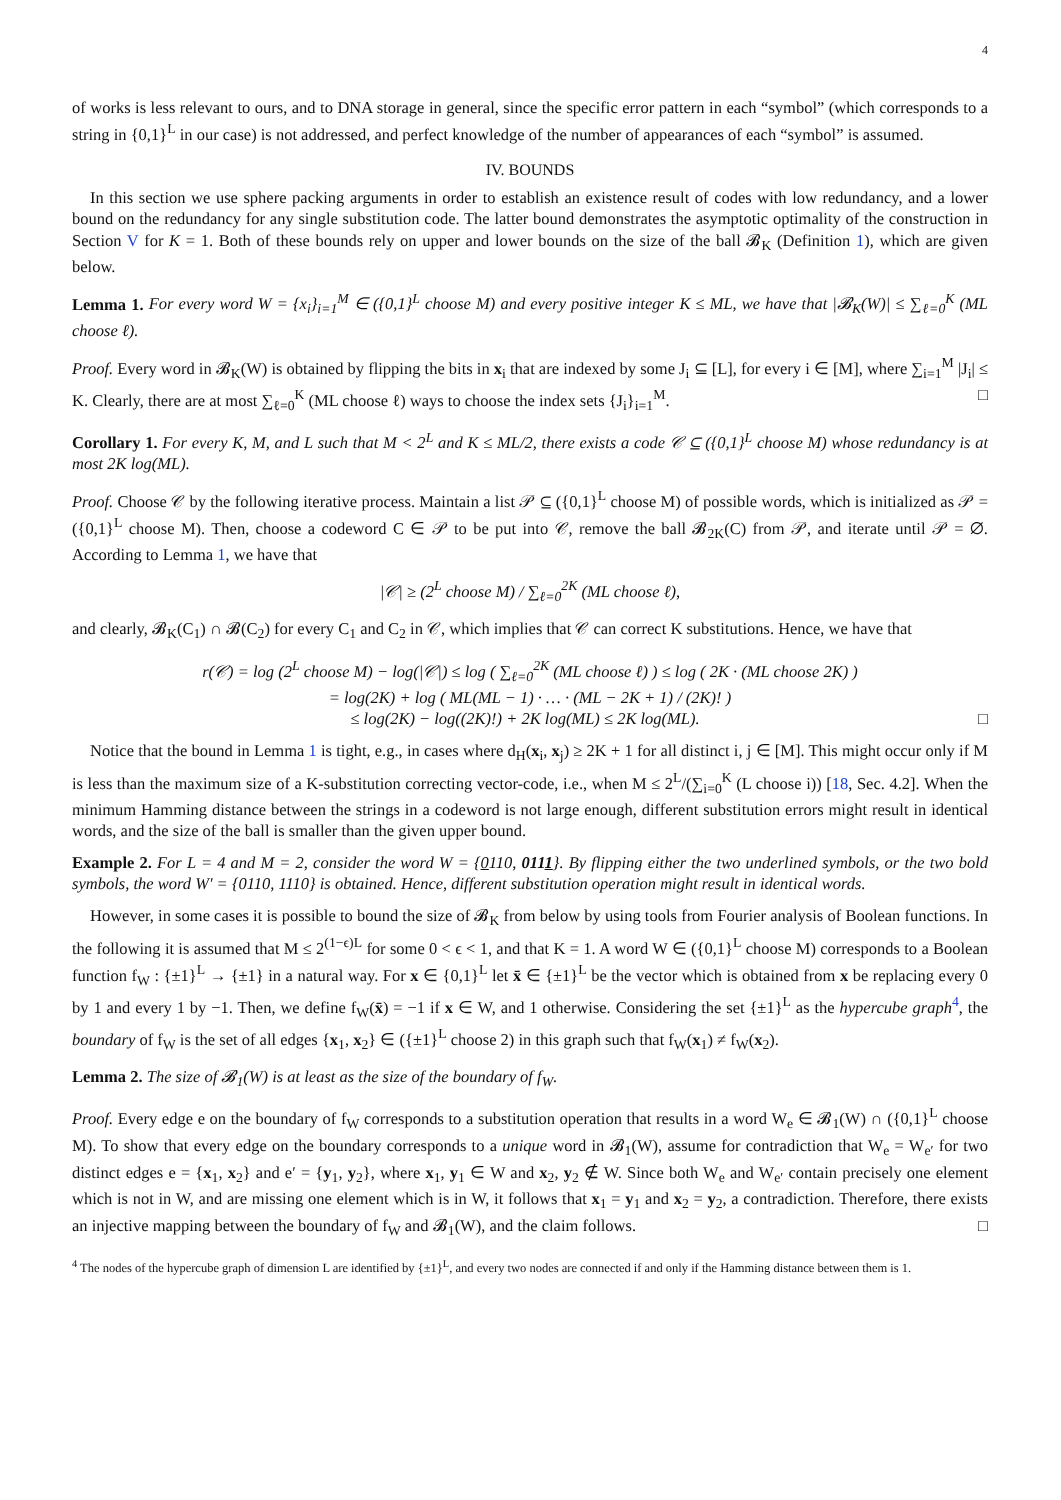4
of works is less relevant to ours, and to DNA storage in general, since the specific error pattern in each “symbol” (which corresponds to a string in {0,1}<sup>L</sup> in our case) is not addressed, and perfect knowledge of the number of appearances of each “symbol” is assumed.
IV. BOUNDS
In this section we use sphere packing arguments in order to establish an existence result of codes with low redundancy, and a lower bound on the redundancy for any single substitution code. The latter bound demonstrates the asymptotic optimality of the construction in Section V for K = 1. Both of these bounds rely on upper and lower bounds on the size of the ball 𝓑<sub>K</sub> (Definition 1), which are given below.
Lemma 1. For every word W = {x<sub>i</sub>}<sub>i=1</sub><sup>M</sup> ∈ ({0,1}<sup>L</sup> choose M) and every positive integer K ≤ ML, we have that |𝓑<sub>K</sub>(W)| ≤ ∑<sub>ℓ=0</sub><sup>K</sup> (ML choose ℓ).
Proof. Every word in 𝓑<sub>K</sub>(W) is obtained by flipping the bits in x<sub>i</sub> that are indexed by some J<sub>i</sub> ⊆ [L], for every i ∈ [M], where ∑<sub>i=1</sub><sup>M</sup> |J<sub>i</sub>| ≤ K. Clearly, there are at most ∑<sub>ℓ=0</sub><sup>K</sup> (ML choose ℓ) ways to choose the index sets {J<sub>i</sub>}<sub>i=1</sub><sup>M</sup>. □
Corollary 1. For every K, M, and L such that M < 2<sup>L</sup> and K ≤ ML/2, there exists a code 𝒞 ⊆ ({0,1}<sup>L</sup> choose M) whose redundancy is at most 2K log(ML).
Proof. Choose 𝒞 by the following iterative process. Maintain a list 𝒫 ⊆ ({0,1}<sup>L</sup> choose M) of possible words, which is initialized as 𝒫 = ({0,1}<sup>L</sup> choose M). Then, choose a codeword C ∈ 𝒫 to be put into 𝒞, remove the ball 𝓑<sub>2K</sub>(C) from 𝒫, and iterate until 𝒫 = ∅. According to Lemma 1, we have that
|𝒞| ≥ (2<sup>L</sup> choose M) / ∑<sub>ℓ=0</sub><sup>2K</sup> (ML choose ℓ),
and clearly, 𝓑<sub>K</sub>(C<sub>1</sub>) ∩ 𝓑(C<sub>2</sub>) for every C<sub>1</sub> and C<sub>2</sub> in 𝒞, which implies that 𝒞 can correct K substitutions. Hence, we have that
r(𝒞) = log (2<sup>L</sup> choose M) − log(|𝒞|) ≤ log ( ∑<sub>ℓ=0</sub><sup>2K</sup> (ML choose ℓ) ) ≤ log ( 2K · (ML choose 2K) )
= log(2K) + log ( ML(ML − 1) · … · (ML − 2K + 1) / (2K)! )
≤ log(2K) − log((2K)!) + 2K log(ML) ≤ 2K log(ML). □
Notice that the bound in Lemma 1 is tight, e.g., in cases where d<sub>H</sub>(x<sub>i</sub>, x<sub>j</sub>) ≥ 2K + 1 for all distinct i, j ∈ [M]. This might occur only if M is less than the maximum size of a K-substitution correcting vector-code, i.e., when M ≤ 2<sup>L</sup>/(∑<sub>i=0</sub><sup>K</sup> (L choose i)) [18, Sec. 4.2]. When the minimum Hamming distance between the strings in a codeword is not large enough, different substitution errors might result in identical words, and the size of the ball is smaller than the given upper bound.
Example 2. For L = 4 and M = 2, consider the word W = {0110, 0111}. By flipping either the two underlined symbols, or the two bold symbols, the word W′ = {0110, 1110} is obtained. Hence, different substitution operation might result in identical words.
However, in some cases it is possible to bound the size of 𝓑<sub>K</sub> from below by using tools from Fourier analysis of Boolean functions. In the following it is assumed that M ≤ 2<sup>(1−ϵ)L</sup> for some 0 < ϵ < 1, and that K = 1. A word W ∈ ({0,1}<sup>L</sup> choose M) corresponds to a Boolean function f<sub>W</sub> : {±1}<sup>L</sup> → {±1} in a natural way. For x ∈ {0,1}<sup>L</sup> let x̄ ∈ {±1}<sup>L</sup> be the vector which is obtained from x be replacing every 0 by 1 and every 1 by −1. Then, we define f<sub>W</sub>(x̄) = −1 if x ∈ W, and 1 otherwise. Considering the set {±1}<sup>L</sup> as the hypercube graph<sup>4</sup>, the boundary of f<sub>W</sub> is the set of all edges {x<sub>1</sub>, x<sub>2</sub>} ∈ ({±1}<sup>L</sup> choose 2) in this graph such that f<sub>W</sub>(x<sub>1</sub>) ≠ f<sub>W</sub>(x<sub>2</sub>).
Lemma 2. The size of 𝓑<sub>1</sub>(W) is at least as the size of the boundary of f<sub>W</sub>.
Proof. Every edge e on the boundary of f<sub>W</sub> corresponds to a substitution operation that results in a word W<sub>e</sub> ∈ 𝓑<sub>1</sub>(W) ∩ ({0,1}<sup>L</sup> choose M). To show that every edge on the boundary corresponds to a unique word in 𝓑<sub>1</sub>(W), assume for contradiction that W<sub>e</sub> = W<sub>e′</sub> for two distinct edges e = {x<sub>1</sub>, x<sub>2</sub>} and e′ = {y<sub>1</sub>, y<sub>2</sub>}, where x<sub>1</sub>, y<sub>1</sub> ∈ W and x<sub>2</sub>, y<sub>2</sub> ∉ W. Since both W<sub>e</sub> and W<sub>e′</sub> contain precisely one element which is not in W, and are missing one element which is in W, it follows that x<sub>1</sub> = y<sub>1</sub> and x<sub>2</sub> = y<sub>2</sub>, a contradiction. Therefore, there exists an injective mapping between the boundary of f<sub>W</sub> and 𝓑<sub>1</sub>(W), and the claim follows. □
<sup>4</sup> The nodes of the hypercube graph of dimension L are identified by {±1}<sup>L</sup>, and every two nodes are connected if and only if the Hamming distance between them is 1.